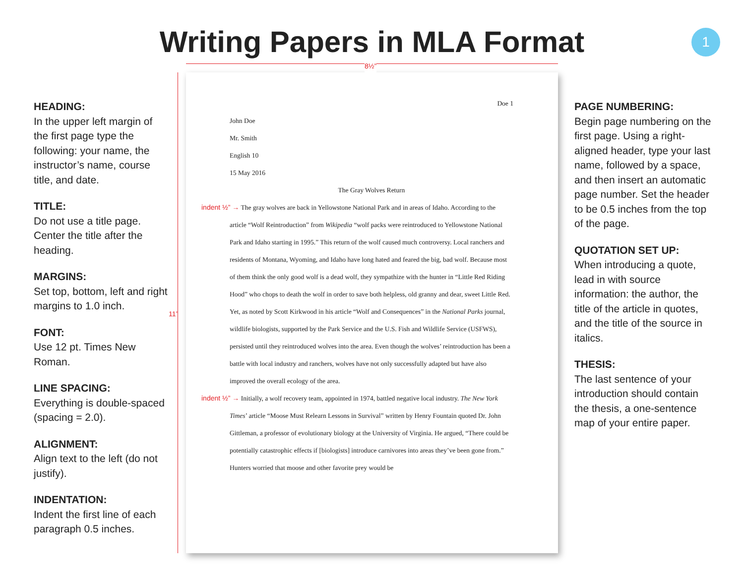Writing Papers in MLA Format
1
HEADING:
In the upper left margin of the first page type the following: your name, the instructor’s name, course title, and date.
TITLE:
Do not use a title page. Center the title after the heading.
MARGINS:
Set top, bottom, left and right margins to 1.0 inch.
FONT:
Use 12 pt. Times New Roman.
LINE SPACING:
Everything is double-spaced (spacing = 2.0).
ALIGNMENT:
Align text to the left (do not justify).
INDENTATION:
Indent the first line of each paragraph 0.5 inches.
Doe 1
John Doe
Mr. Smith
English 10
15 May 2016
The Gray Wolves Return
indent ½” → The gray wolves are back in Yellowstone National Park and in areas of Idaho. According to the article “Wolf Reintroduction” from Wikipedia “wolf packs were reintroduced to Yellowstone National Park and Idaho starting in 1995.” This return of the wolf caused much controversy. Local ranchers and residents of Montana, Wyoming, and Idaho have long hated and feared the big, bad wolf. Because most of them think the only good wolf is a dead wolf, they sympathize with the hunter in “Little Red Riding Hood” who chops to death the wolf in order to save both helpless, old granny and dear, sweet Little Red. Yet, as noted by Scott Kirkwood in his article “Wolf and Consequences” in the National Parks journal, wildlife biologists, supported by the Park Service and the U.S. Fish and Wildlife Service (USFWS), persisted until they reintroduced wolves into the area. Even though the wolves’ reintroduction has been a battle with local industry and ranchers, wolves have not only successfully adapted but have also improved the overall ecology of the area.
indent ½” → Initially, a wolf recovery team, appointed in 1974, battled negative local industry. The New York Times’ article “Moose Must Relearn Lessons in Survival” written by Henry Fountain quoted Dr. John Gittleman, a professor of evolutionary biology at the University of Virginia. He argued, “There could be potentially catastrophic effects if [biologists] introduce carnivores into areas they’ve been gone from.” Hunters worried that moose and other favorite prey would be
8½”
11”
PAGE NUMBERING:
Begin page numbering on the first page. Using a right-aligned header, type your last name, followed by a space, and then insert an automatic page number. Set the header to be 0.5 inches from the top of the page.
QUOTATION SET UP:
When introducing a quote, lead in with source information: the author, the title of the article in quotes, and the title of the source in italics.
THESIS:
The last sentence of your introduction should contain the thesis, a one-sentence map of your entire paper.